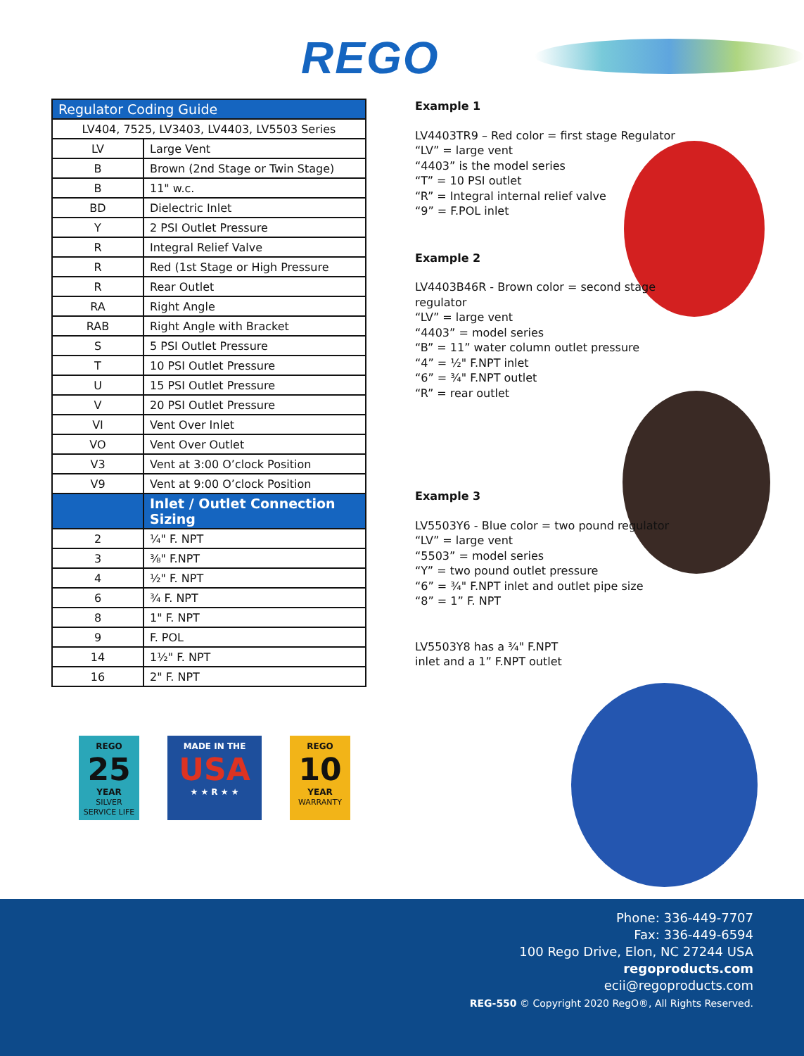REGO
| Regulator Coding Guide | |
| --- | --- |
| LV404, 7525, LV3403, LV4403, LV5503 Series | |
| LV | Large Vent |
| B | Brown (2nd Stage or Twin Stage) |
| B | 11" w.c. |
| BD | Dielectric Inlet |
| Y | 2 PSI Outlet Pressure |
| R | Integral Relief Valve |
| R | Red (1st Stage or High Pressure |
| R | Rear Outlet |
| RA | Right Angle |
| RAB | Right Angle with Bracket |
| S | 5 PSI Outlet Pressure |
| T | 10 PSI Outlet Pressure |
| U | 15 PSI Outlet Pressure |
| V | 20 PSI Outlet Pressure |
| VI | Vent Over Inlet |
| VO | Vent Over Outlet |
| V3 | Vent at 3:00 O’clock Position |
| V9 | Vent at 9:00 O’clock Position |
| | Inlet / Outlet Connection Sizing |
| 2 | ¼" F. NPT |
| 3 | ⅜" F.NPT |
| 4 | ½" F. NPT |
| 6 | ¾ F. NPT |
| 8 | 1" F. NPT |
| 9 | F. POL |
| 14 | 1½" F. NPT |
| 16 | 2" F. NPT |
Example 1
LV4403TR9 – Red color = first stage Regulator
“LV” = large vent
“4403” is the model series
“T” = 10 PSI outlet
“R” = Integral internal relief valve
“9” = F.POL inlet
Example 2
LV4403B46R - Brown color = second stage regulator
“LV” = large vent
“4403” = model series
“B” = 11” water column outlet pressure
“4” = ½" F.NPT inlet
“6” = ¾" F.NPT outlet
“R” = rear outlet
Example 3
LV5503Y6 - Blue color = two pound regulator
“LV” = large vent
“5503” = model series
“Y” = two pound outlet pressure
“6” = ¾" F.NPT inlet and outlet pipe size
“8” = 1” F. NPT
LV5503Y8 has a ¾" F.NPT inlet and a 1” F.NPT outlet
REGO
25
YEAR
SILVER SERVICE LIFE
MADE IN THE
USA
★ ★ R ★ ★
REGO
10
YEAR
WARRANTY
Phone: 336-449-7707
Fax: 336-449-6594
100 Rego Drive, Elon, NC 27244 USA
regoproducts.com
ecii@regoproducts.com
REG-550 © Copyright 2020 RegO®, All Rights Reserved.